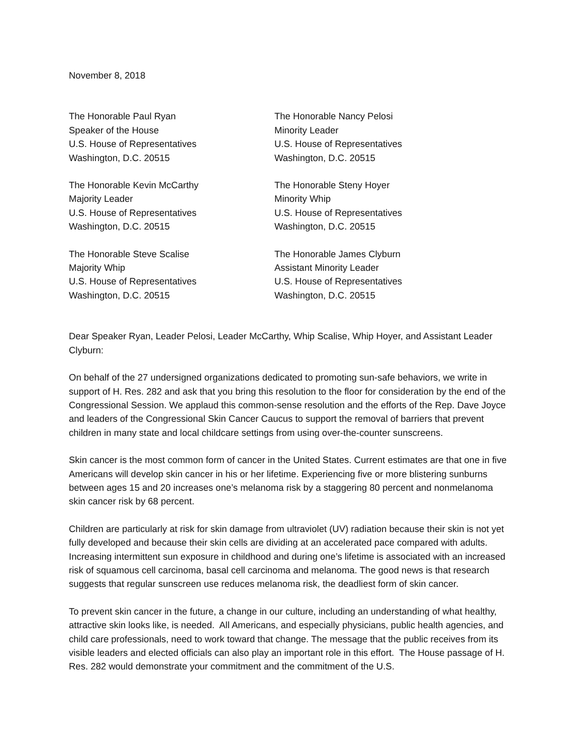November 8, 2018
The Honorable Paul Ryan
Speaker of the House
U.S. House of Representatives
Washington, D.C. 20515
The Honorable Nancy Pelosi
Minority Leader
U.S. House of Representatives
Washington, D.C. 20515
The Honorable Kevin McCarthy
Majority Leader
U.S. House of Representatives
Washington, D.C. 20515
The Honorable Steny Hoyer
Minority Whip
U.S. House of Representatives
Washington, D.C. 20515
The Honorable Steve Scalise
Majority Whip
U.S. House of Representatives
Washington, D.C. 20515
The Honorable James Clyburn
Assistant Minority Leader
U.S. House of Representatives
Washington, D.C. 20515
Dear Speaker Ryan, Leader Pelosi, Leader McCarthy, Whip Scalise, Whip Hoyer, and Assistant Leader Clyburn:
On behalf of the 27 undersigned organizations dedicated to promoting sun-safe behaviors, we write in support of H. Res. 282 and ask that you bring this resolution to the floor for consideration by the end of the Congressional Session. We applaud this common-sense resolution and the efforts of the Rep. Dave Joyce and leaders of the Congressional Skin Cancer Caucus to support the removal of barriers that prevent children in many state and local childcare settings from using over-the-counter sunscreens.
Skin cancer is the most common form of cancer in the United States. Current estimates are that one in five Americans will develop skin cancer in his or her lifetime. Experiencing five or more blistering sunburns between ages 15 and 20 increases one’s melanoma risk by a staggering 80 percent and nonmelanoma skin cancer risk by 68 percent.
Children are particularly at risk for skin damage from ultraviolet (UV) radiation because their skin is not yet fully developed and because their skin cells are dividing at an accelerated pace compared with adults. Increasing intermittent sun exposure in childhood and during one’s lifetime is associated with an increased risk of squamous cell carcinoma, basal cell carcinoma and melanoma. The good news is that research suggests that regular sunscreen use reduces melanoma risk, the deadliest form of skin cancer.
To prevent skin cancer in the future, a change in our culture, including an understanding of what healthy, attractive skin looks like, is needed. All Americans, and especially physicians, public health agencies, and child care professionals, need to work toward that change. The message that the public receives from its visible leaders and elected officials can also play an important role in this effort. The House passage of H. Res. 282 would demonstrate your commitment and the commitment of the U.S.